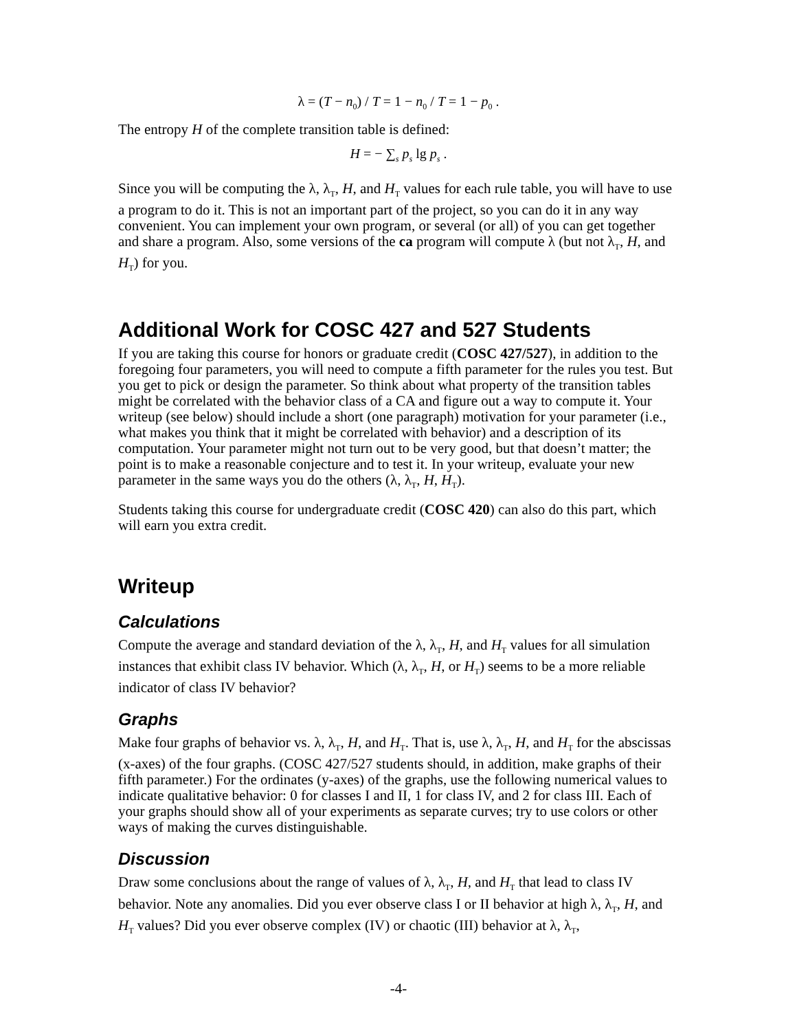λ = (T − n<sub>0</sub>) / T = 1 − n<sub>0</sub> / T = 1 − p<sub>0</sub> .
The entropy H of the complete transition table is defined:
H = − ∑<sub>s</sub> p<sub>s</sub> lg p<sub>s</sub> .
Since you will be computing the λ, λ<sub>T</sub>, H, and H<sub>T</sub> values for each rule table, you will have to use a program to do it. This is not an important part of the project, so you can do it in any way convenient. You can implement your own program, or several (or all) of you can get together and share a program. Also, some versions of the ca program will compute λ (but not λ<sub>T</sub>, H, and H<sub>T</sub>) for you.
Additional Work for COSC 427 and 527 Students
If you are taking this course for honors or graduate credit (COSC 427/527), in addition to the foregoing four parameters, you will need to compute a fifth parameter for the rules you test. But you get to pick or design the parameter. So think about what property of the transition tables might be correlated with the behavior class of a CA and figure out a way to compute it. Your writeup (see below) should include a short (one paragraph) motivation for your parameter (i.e., what makes you think that it might be correlated with behavior) and a description of its computation. Your parameter might not turn out to be very good, but that doesn’t matter; the point is to make a reasonable conjecture and to test it. In your writeup, evaluate your new parameter in the same ways you do the others (λ, λ<sub>T</sub>, H, H<sub>T</sub>).
Students taking this course for undergraduate credit (COSC 420) can also do this part, which will earn you extra credit.
Writeup
Calculations
Compute the average and standard deviation of the λ, λ<sub>T</sub>, H, and H<sub>T</sub> values for all simulation instances that exhibit class IV behavior. Which (λ, λ<sub>T</sub>, H, or H<sub>T</sub>) seems to be a more reliable indicator of class IV behavior?
Graphs
Make four graphs of behavior vs. λ, λ<sub>T</sub>, H, and H<sub>T</sub>. That is, use λ, λ<sub>T</sub>, H, and H<sub>T</sub> for the abscissas (x-axes) of the four graphs. (COSC 427/527 students should, in addition, make graphs of their fifth parameter.) For the ordinates (y-axes) of the graphs, use the following numerical values to indicate qualitative behavior: 0 for classes I and II, 1 for class IV, and 2 for class III. Each of your graphs should show all of your experiments as separate curves; try to use colors or other ways of making the curves distinguishable.
Discussion
Draw some conclusions about the range of values of λ, λ<sub>T</sub>, H, and H<sub>T</sub> that lead to class IV behavior. Note any anomalies. Did you ever observe class I or II behavior at high λ, λ<sub>T</sub>, H, and H<sub>T</sub> values? Did you ever observe complex (IV) or chaotic (III) behavior at λ, λ<sub>T</sub>,
-4-